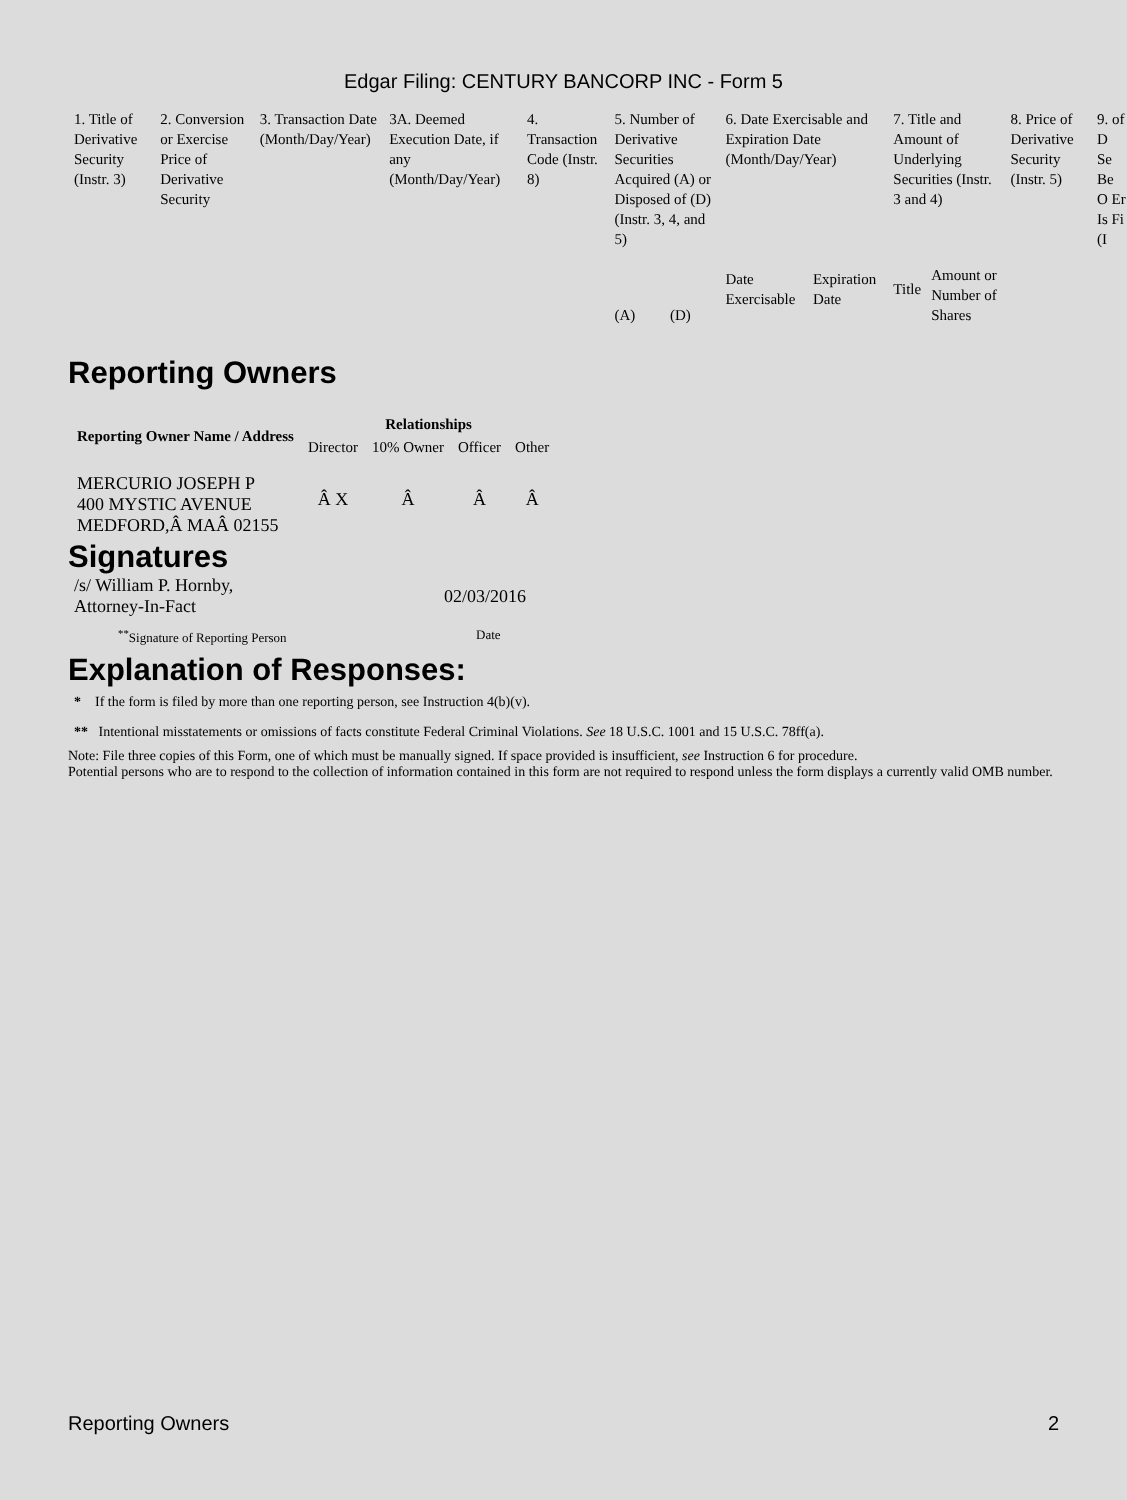Edgar Filing: CENTURY BANCORP INC - Form 5
| 1. Title of Derivative Security (Instr. 3) | 2. Conversion or Exercise Price of Derivative Security | 3. Transaction Date (Month/Day/Year) | 3A. Deemed Execution Date, if any (Month/Day/Year) | 4. Transaction Code (Instr. 8) | 5. Number of Derivative Securities Acquired (A) or Disposed of (D) (Instr. 3, 4, and 5) | | 6. Date Exercisable and Expiration Date (Month/Day/Year) | | 7. Title and Amount of Underlying Securities (Instr. 3 and 4) | | 8. Price of Derivative Security (Instr. 5) | 9. of D Se Be O Er Is Fi (I |
| | | | | | (A) | (D) | Date Exercisable | Expiration Date | Title | Amount or Number of Shares | | |
Reporting Owners
| Reporting Owner Name / Address | Relationships | | | |
| --- | --- | --- | --- | --- |
| | Director | 10% Owner | Officer | Other |
| MERCURIO JOSEPH P 400 MYSTIC AVENUE MEDFORD,Â MAÂ 02155 | Â X | Â | Â | Â |
Signatures
/s/ William P. Hornby,
Attorney-In-Fact
02/03/2016
<sup>**</sup> Signature of Reporting Person Date
Explanation of Responses:
* If the form is filed by more than one reporting person, see Instruction 4(b)(v).
** Intentional misstatements or omissions of facts constitute Federal Criminal Violations. See 18 U.S.C. 1001 and 15 U.S.C. 78ff(a).
Note: File three copies of this Form, one of which must be manually signed. If space provided is insufficient, see Instruction 6 for procedure.
Potential persons who are to respond to the collection of information contained in this form are not required to respond unless the form displays a currently valid OMB number.
Reporting Owners 2